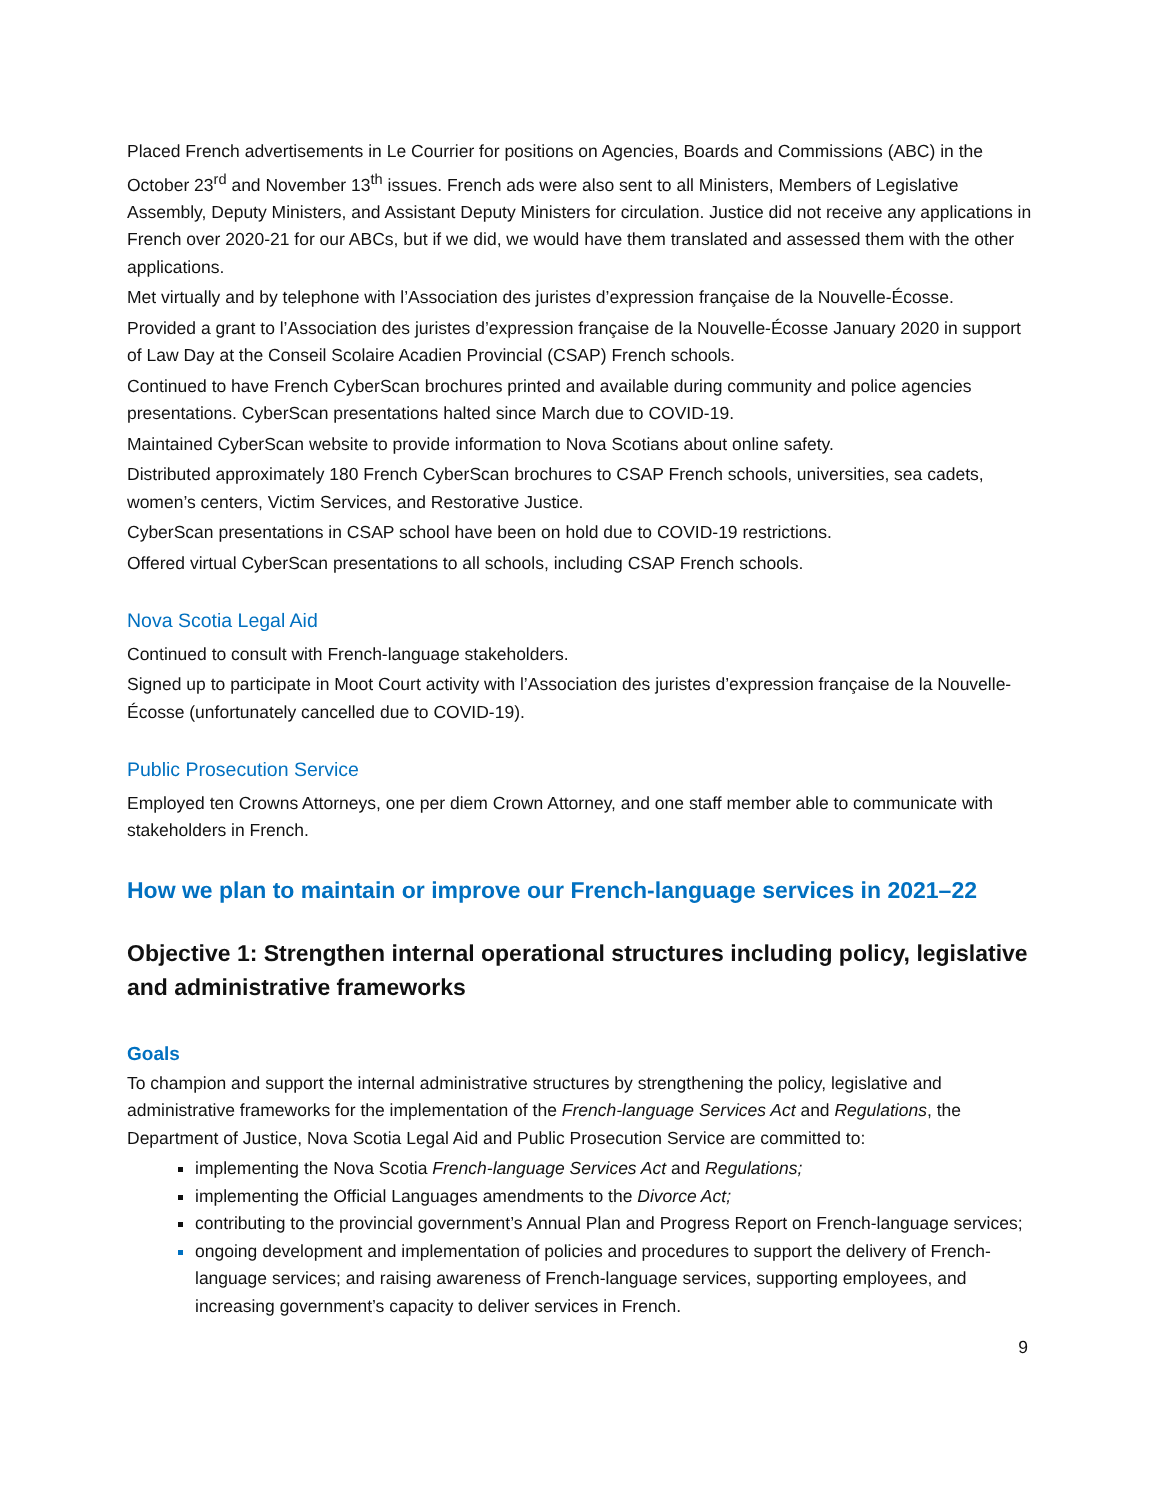Placed French advertisements in Le Courrier for positions on Agencies, Boards and Commissions (ABC) in the October 23<sup>rd</sup> and November 13<sup>th</sup> issues. French ads were also sent to all Ministers, Members of Legislative Assembly, Deputy Ministers, and Assistant Deputy Ministers for circulation. Justice did not receive any applications in French over 2020-21 for our ABCs, but if we did, we would have them translated and assessed them with the other applications.
Met virtually and by telephone with l’Association des juristes d’expression française de la Nouvelle-Écosse.
Provided a grant to l’Association des juristes d’expression française de la Nouvelle-Écosse January 2020 in support of Law Day at the Conseil Scolaire Acadien Provincial (CSAP) French schools.
Continued to have French CyberScan brochures printed and available during community and police agencies presentations. CyberScan presentations halted since March due to COVID-19.
Maintained CyberScan website to provide information to Nova Scotians about online safety.
Distributed approximately 180 French CyberScan brochures to CSAP French schools, universities, sea cadets, women’s centers, Victim Services, and Restorative Justice.
CyberScan presentations in CSAP school have been on hold due to COVID-19 restrictions.
Offered virtual CyberScan presentations to all schools, including CSAP French schools.
Nova Scotia Legal Aid
Continued to consult with French-language stakeholders.
Signed up to participate in Moot Court activity with l’Association des juristes d’expression française de la Nouvelle-Écosse (unfortunately cancelled due to COVID-19).
Public Prosecution Service
Employed ten Crowns Attorneys, one per diem Crown Attorney, and one staff member able to communicate with stakeholders in French.
How we plan to maintain or improve our French-language services in 2021–22
Objective 1: Strengthen internal operational structures including policy, legislative and administrative frameworks
Goals
To champion and support the internal administrative structures by strengthening the policy, legislative and administrative frameworks for the implementation of the French-language Services Act and Regulations, the Department of Justice, Nova Scotia Legal Aid and Public Prosecution Service are committed to:
implementing the Nova Scotia French-language Services Act and Regulations;
implementing the Official Languages amendments to the Divorce Act;
contributing to the provincial government’s Annual Plan and Progress Report on French-language services;
ongoing development and implementation of policies and procedures to support the delivery of French-language services; and raising awareness of French-language services, supporting employees, and increasing government’s capacity to deliver services in French.
9